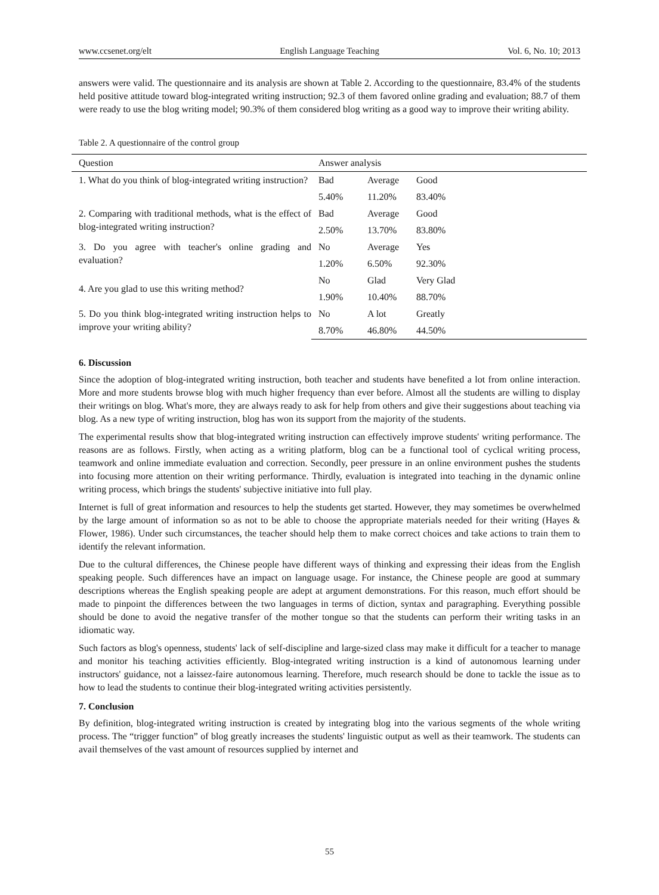www.ccsenet.org/elt English Language Teaching Vol. 6, No. 10; 2013
answers were valid. The questionnaire and its analysis are shown at Table 2. According to the questionnaire, 83.4% of the students held positive attitude toward blog-integrated writing instruction; 92.3 of them favored online grading and evaluation; 88.7 of them were ready to use the blog writing model; 90.3% of them considered blog writing as a good way to improve their writing ability.
Table 2. A questionnaire of the control group
| Question | Answer analysis | | | |
| --- | --- | --- | --- | --- |
| 1. What do you think of blog-integrated writing instruction? | Bad | Average | Good | |
| | 5.40% | 11.20% | 83.40% | |
| 2. Comparing with traditional methods, what is the effect of blog-integrated writing instruction? | Bad | Average | Good | |
| | 2.50% | 13.70% | 83.80% | |
| 3. Do you agree with teacher's online grading and evaluation? | No | Average | Yes | |
| | 1.20% | 6.50% | 92.30% | |
| 4. Are you glad to use this writing method? | No | Glad | Very Glad | |
| | 1.90% | 10.40% | 88.70% | |
| 5. Do you think blog-integrated writing instruction helps to improve your writing ability? | No | A lot | Greatly | |
| | 8.70% | 46.80% | 44.50% | |
6. Discussion
Since the adoption of blog-integrated writing instruction, both teacher and students have benefited a lot from online interaction. More and more students browse blog with much higher frequency than ever before. Almost all the students are willing to display their writings on blog. What's more, they are always ready to ask for help from others and give their suggestions about teaching via blog. As a new type of writing instruction, blog has won its support from the majority of the students.
The experimental results show that blog-integrated writing instruction can effectively improve students' writing performance. The reasons are as follows. Firstly, when acting as a writing platform, blog can be a functional tool of cyclical writing process, teamwork and online immediate evaluation and correction. Secondly, peer pressure in an online environment pushes the students into focusing more attention on their writing performance. Thirdly, evaluation is integrated into teaching in the dynamic online writing process, which brings the students' subjective initiative into full play.
Internet is full of great information and resources to help the students get started. However, they may sometimes be overwhelmed by the large amount of information so as not to be able to choose the appropriate materials needed for their writing (Hayes & Flower, 1986). Under such circumstances, the teacher should help them to make correct choices and take actions to train them to identify the relevant information.
Due to the cultural differences, the Chinese people have different ways of thinking and expressing their ideas from the English speaking people. Such differences have an impact on language usage. For instance, the Chinese people are good at summary descriptions whereas the English speaking people are adept at argument demonstrations. For this reason, much effort should be made to pinpoint the differences between the two languages in terms of diction, syntax and paragraphing. Everything possible should be done to avoid the negative transfer of the mother tongue so that the students can perform their writing tasks in an idiomatic way.
Such factors as blog's openness, students' lack of self-discipline and large-sized class may make it difficult for a teacher to manage and monitor his teaching activities efficiently. Blog-integrated writing instruction is a kind of autonomous learning under instructors' guidance, not a laissez-faire autonomous learning. Therefore, much research should be done to tackle the issue as to how to lead the students to continue their blog-integrated writing activities persistently.
7. Conclusion
By definition, blog-integrated writing instruction is created by integrating blog into the various segments of the whole writing process. The “trigger function” of blog greatly increases the students' linguistic output as well as their teamwork. The students can avail themselves of the vast amount of resources supplied by internet and
55